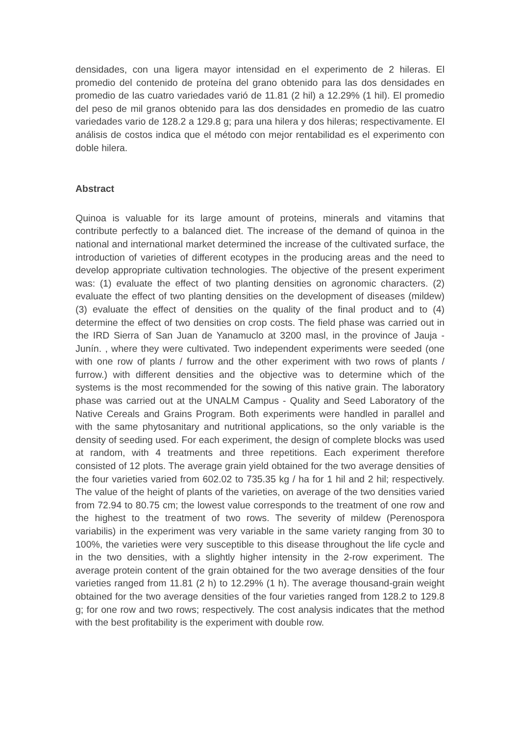densidades, con una ligera mayor intensidad en el experimento de 2 hileras. El promedio del contenido de proteína del grano obtenido para las dos densidades en promedio de las cuatro variedades varió de 11.81 (2 hil) a 12.29% (1 hil). El promedio del peso de mil granos obtenido para las dos densidades en promedio de las cuatro variedades vario de 128.2 a 129.8 g; para una hilera y dos hileras; respectivamente. El análisis de costos indica que el método con mejor rentabilidad es el experimento con doble hilera.
Abstract
Quinoa is valuable for its large amount of proteins, minerals and vitamins that contribute perfectly to a balanced diet. The increase of the demand of quinoa in the national and international market determined the increase of the cultivated surface, the introduction of varieties of different ecotypes in the producing areas and the need to develop appropriate cultivation technologies. The objective of the present experiment was: (1) evaluate the effect of two planting densities on agronomic characters. (2) evaluate the effect of two planting densities on the development of diseases (mildew) (3) evaluate the effect of densities on the quality of the final product and to (4) determine the effect of two densities on crop costs. The field phase was carried out in the IRD Sierra of San Juan de Yanamuclo at 3200 masl, in the province of Jauja - Junín. , where they were cultivated. Two independent experiments were seeded (one with one row of plants / furrow and the other experiment with two rows of plants / furrow.) with different densities and the objective was to determine which of the systems is the most recommended for the sowing of this native grain. The laboratory phase was carried out at the UNALM Campus - Quality and Seed Laboratory of the Native Cereals and Grains Program. Both experiments were handled in parallel and with the same phytosanitary and nutritional applications, so the only variable is the density of seeding used. For each experiment, the design of complete blocks was used at random, with 4 treatments and three repetitions. Each experiment therefore consisted of 12 plots. The average grain yield obtained for the two average densities of the four varieties varied from 602.02 to 735.35 kg / ha for 1 hil and 2 hil; respectively. The value of the height of plants of the varieties, on average of the two densities varied from 72.94 to 80.75 cm; the lowest value corresponds to the treatment of one row and the highest to the treatment of two rows. The severity of mildew (Perenospora variabilis) in the experiment was very variable in the same variety ranging from 30 to 100%, the varieties were very susceptible to this disease throughout the life cycle and in the two densities, with a slightly higher intensity in the 2-row experiment. The average protein content of the grain obtained for the two average densities of the four varieties ranged from 11.81 (2 h) to 12.29% (1 h). The average thousand-grain weight obtained for the two average densities of the four varieties ranged from 128.2 to 129.8 g; for one row and two rows; respectively. The cost analysis indicates that the method with the best profitability is the experiment with double row.